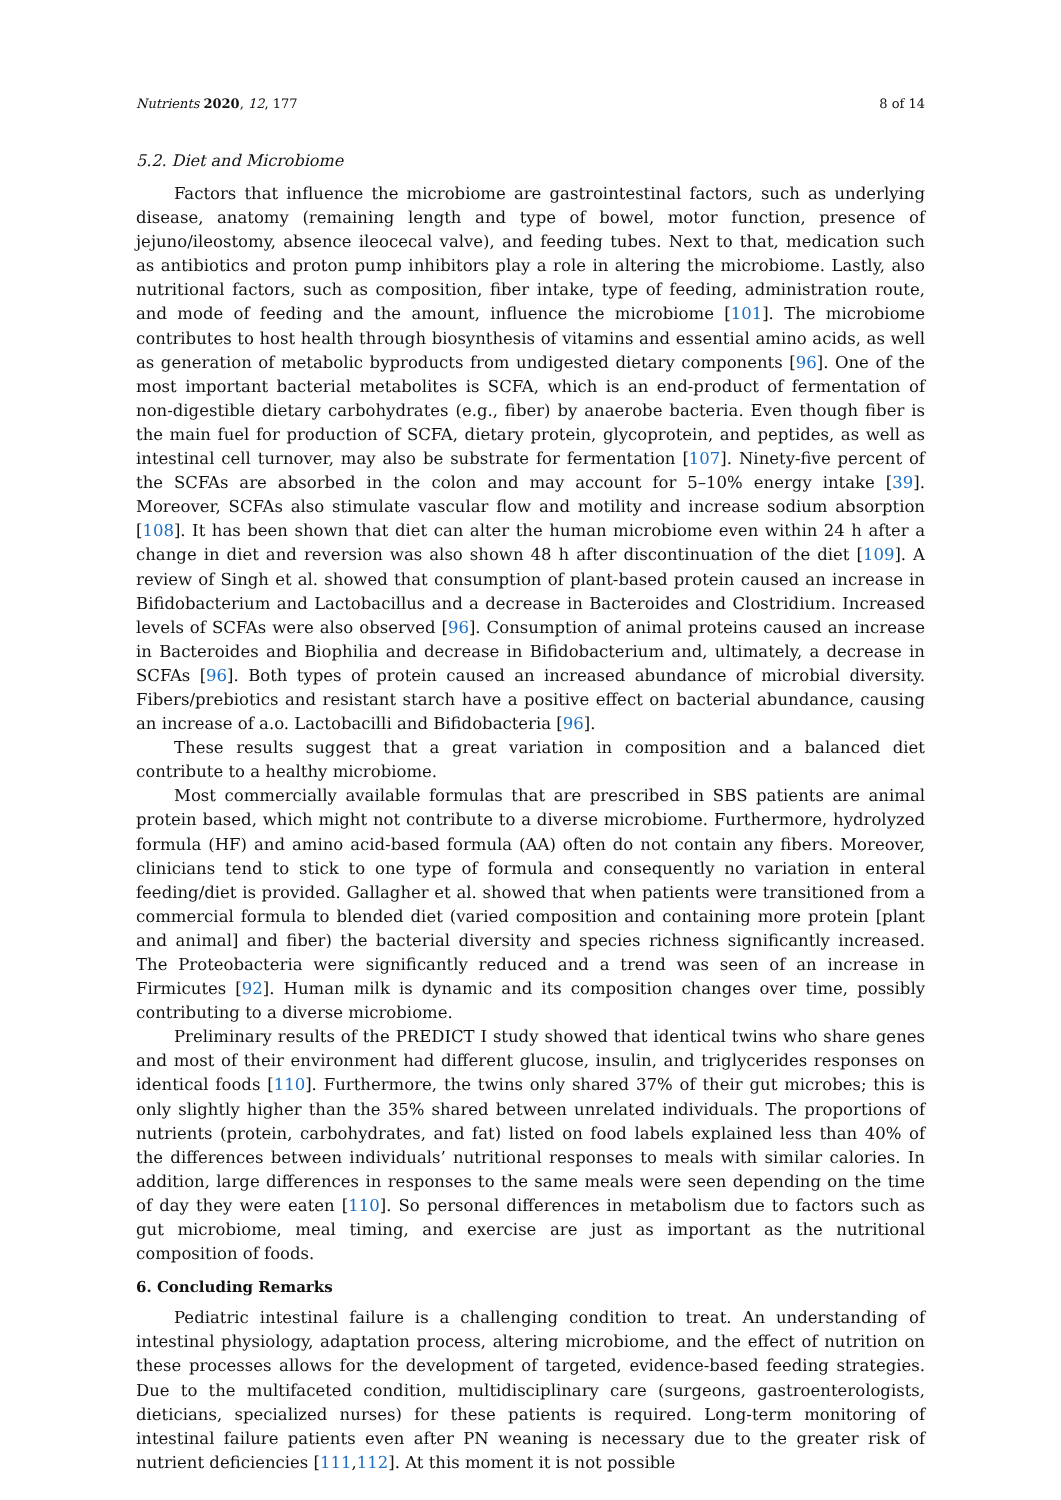Nutrients 2020, 12, 177 8 of 14
5.2. Diet and Microbiome
Factors that influence the microbiome are gastrointestinal factors, such as underlying disease, anatomy (remaining length and type of bowel, motor function, presence of jejuno/ileostomy, absence ileocecal valve), and feeding tubes. Next to that, medication such as antibiotics and proton pump inhibitors play a role in altering the microbiome. Lastly, also nutritional factors, such as composition, fiber intake, type of feeding, administration route, and mode of feeding and the amount, influence the microbiome [101]. The microbiome contributes to host health through biosynthesis of vitamins and essential amino acids, as well as generation of metabolic byproducts from undigested dietary components [96]. One of the most important bacterial metabolites is SCFA, which is an end-product of fermentation of non-digestible dietary carbohydrates (e.g., fiber) by anaerobe bacteria. Even though fiber is the main fuel for production of SCFA, dietary protein, glycoprotein, and peptides, as well as intestinal cell turnover, may also be substrate for fermentation [107]. Ninety-five percent of the SCFAs are absorbed in the colon and may account for 5–10% energy intake [39]. Moreover, SCFAs also stimulate vascular flow and motility and increase sodium absorption [108]. It has been shown that diet can alter the human microbiome even within 24 h after a change in diet and reversion was also shown 48 h after discontinuation of the diet [109]. A review of Singh et al. showed that consumption of plant-based protein caused an increase in Bifidobacterium and Lactobacillus and a decrease in Bacteroides and Clostridium. Increased levels of SCFAs were also observed [96]. Consumption of animal proteins caused an increase in Bacteroides and Biophilia and decrease in Bifidobacterium and, ultimately, a decrease in SCFAs [96]. Both types of protein caused an increased abundance of microbial diversity. Fibers/prebiotics and resistant starch have a positive effect on bacterial abundance, causing an increase of a.o. Lactobacilli and Bifidobacteria [96].
These results suggest that a great variation in composition and a balanced diet contribute to a healthy microbiome.
Most commercially available formulas that are prescribed in SBS patients are animal protein based, which might not contribute to a diverse microbiome. Furthermore, hydrolyzed formula (HF) and amino acid-based formula (AA) often do not contain any fibers. Moreover, clinicians tend to stick to one type of formula and consequently no variation in enteral feeding/diet is provided. Gallagher et al. showed that when patients were transitioned from a commercial formula to blended diet (varied composition and containing more protein [plant and animal] and fiber) the bacterial diversity and species richness significantly increased. The Proteobacteria were significantly reduced and a trend was seen of an increase in Firmicutes [92]. Human milk is dynamic and its composition changes over time, possibly contributing to a diverse microbiome.
Preliminary results of the PREDICT I study showed that identical twins who share genes and most of their environment had different glucose, insulin, and triglycerides responses on identical foods [110]. Furthermore, the twins only shared 37% of their gut microbes; this is only slightly higher than the 35% shared between unrelated individuals. The proportions of nutrients (protein, carbohydrates, and fat) listed on food labels explained less than 40% of the differences between individuals’ nutritional responses to meals with similar calories. In addition, large differences in responses to the same meals were seen depending on the time of day they were eaten [110]. So personal differences in metabolism due to factors such as gut microbiome, meal timing, and exercise are just as important as the nutritional composition of foods.
6. Concluding Remarks
Pediatric intestinal failure is a challenging condition to treat. An understanding of intestinal physiology, adaptation process, altering microbiome, and the effect of nutrition on these processes allows for the development of targeted, evidence-based feeding strategies. Due to the multifaceted condition, multidisciplinary care (surgeons, gastroenterologists, dieticians, specialized nurses) for these patients is required. Long-term monitoring of intestinal failure patients even after PN weaning is necessary due to the greater risk of nutrient deficiencies [111,112]. At this moment it is not possible